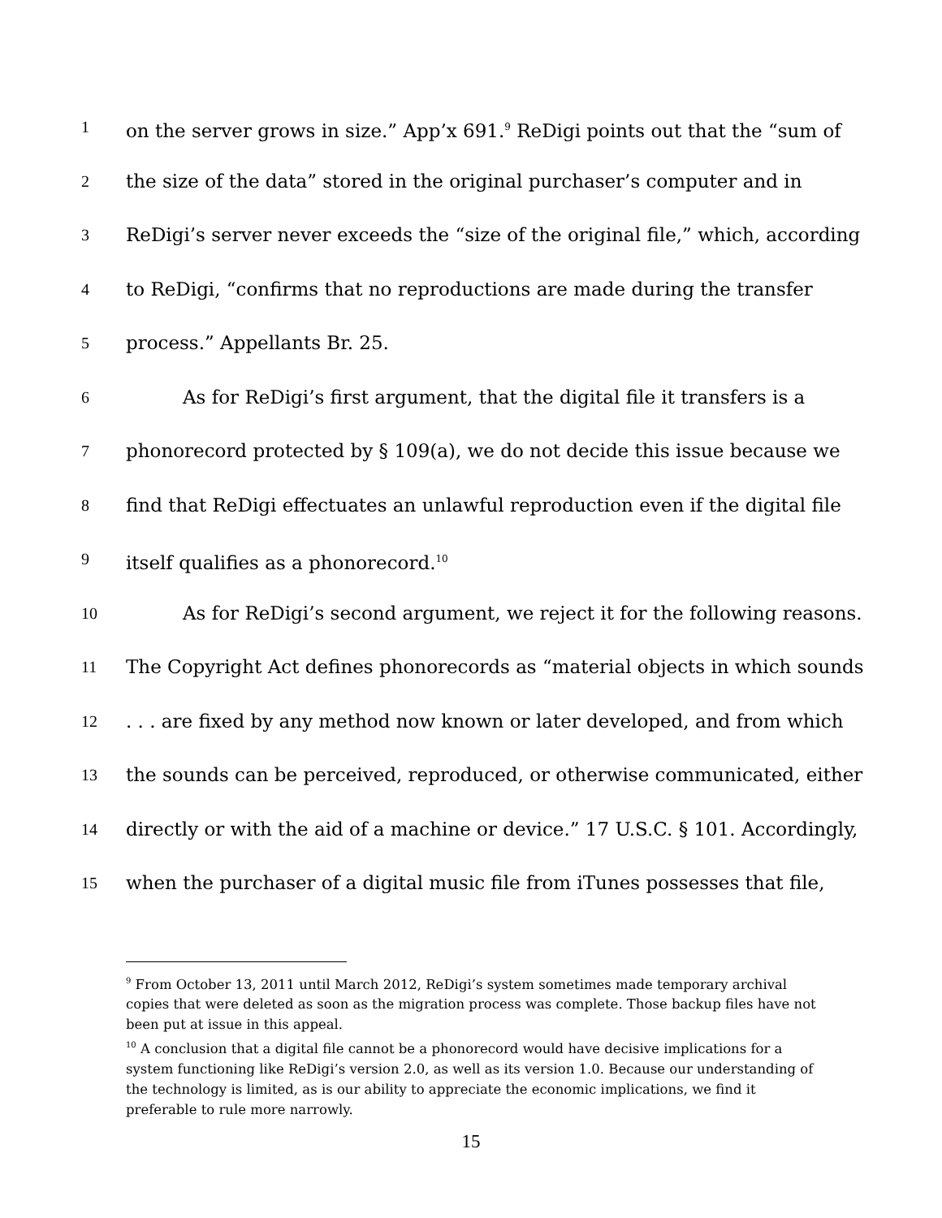1
on the server grows in size.” App’x 691.<sup>9</sup> ReDigi points out that the “sum of
2
the size of the data” stored in the original purchaser’s computer and in
3
ReDigi’s server never exceeds the “size of the original file,” which, according
4
to ReDigi, “confirms that no reproductions are made during the transfer
5
process.” Appellants Br. 25.
6
As for ReDigi’s first argument, that the digital file it transfers is a
7
phonorecord protected by § 109(a), we do not decide this issue because we
8
find that ReDigi effectuates an unlawful reproduction even if the digital file
9
itself qualifies as a phonorecord.<sup>10</sup>
10
As for ReDigi’s second argument, we reject it for the following reasons.
11
The Copyright Act defines phonorecords as “material objects in which sounds
12
. . . are fixed by any method now known or later developed, and from which
13
the sounds can be perceived, reproduced, or otherwise communicated, either
14
directly or with the aid of a machine or device.” 17 U.S.C. § 101. Accordingly,
15
when the purchaser of a digital music file from iTunes possesses that file,
<sup>9</sup> From October 13, 2011 until March 2012, ReDigi’s system sometimes made temporary archival copies that were deleted as soon as the migration process was complete. Those backup files have not been put at issue in this appeal.
<sup>10</sup> A conclusion that a digital file cannot be a phonorecord would have decisive implications for a system functioning like ReDigi’s version 2.0, as well as its version 1.0. Because our understanding of the technology is limited, as is our ability to appreciate the economic implications, we find it preferable to rule more narrowly.
15